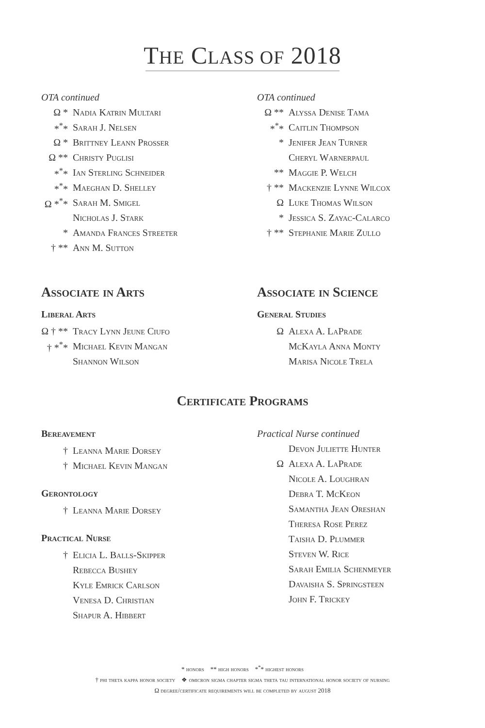THE CLASS OF 2018
OTA continued
Ω * Nadia Katrin Multari
*<sup>*</sup>* Sarah J. Nelsen
Ω * Brittney Leann Prosser
Ω ** Christy Puglisi
*<sup>*</sup>* Ian Sterling Schneider
*<sup>*</sup>* Maeghan D. Shelley
Ω *<sup>*</sup>* Sarah M. Smigel
Nicholas J. Stark
* Amanda Frances Streeter
† ** Ann M. Sutton
OTA continued
Ω ** Alyssa Denise Tama
*<sup>*</sup>* Caitlin Thompson
* Jenifer Jean Turner
Cheryl Warnerpaul
** Maggie P. Welch
† ** Mackenzie Lynne Wilcox
Ω Luke Thomas Wilson
* Jessica S. Zayac-Calarco
† ** Stephanie Marie Zullo
Associate in Arts
Liberal Arts
Ω † ** Tracy Lynn Jeune Ciufo
† *<sup>*</sup>* Michael Kevin Mangan
Shannon Wilson
Associate in Science
General Studies
Ω Alexa A. LaPrade
McKayla Anna Monty
Marisa Nicole Trela
Certificate Programs
Bereavement
† Leanna Marie Dorsey
† Michael Kevin Mangan
Gerontology
† Leanna Marie Dorsey
Practical Nurse
† Elicia L. Balls-Skipper
Rebecca Bushey
Kyle Emrick Carlson
Venesa D. Christian
Shapur A. Hibbert
Practical Nurse continued
Devon Juliette Hunter
Ω Alexa A. LaPrade
Nicole A. Loughran
Debra T. McKeon
Samantha Jean Oreshan
Theresa Rose Perez
Taisha D. Plummer
Steven W. Rice
Sarah Emilia Schenmeyer
Davaisha S. Springsteen
John F. Trickey
* honors ** high honors *<sup>*</sup>* highest honors
† phi theta kappa honor society ❖ omicron sigma chapter sigma theta tau international honor society of nursing
Ω degree/certificate requirements will be completed by august 2018